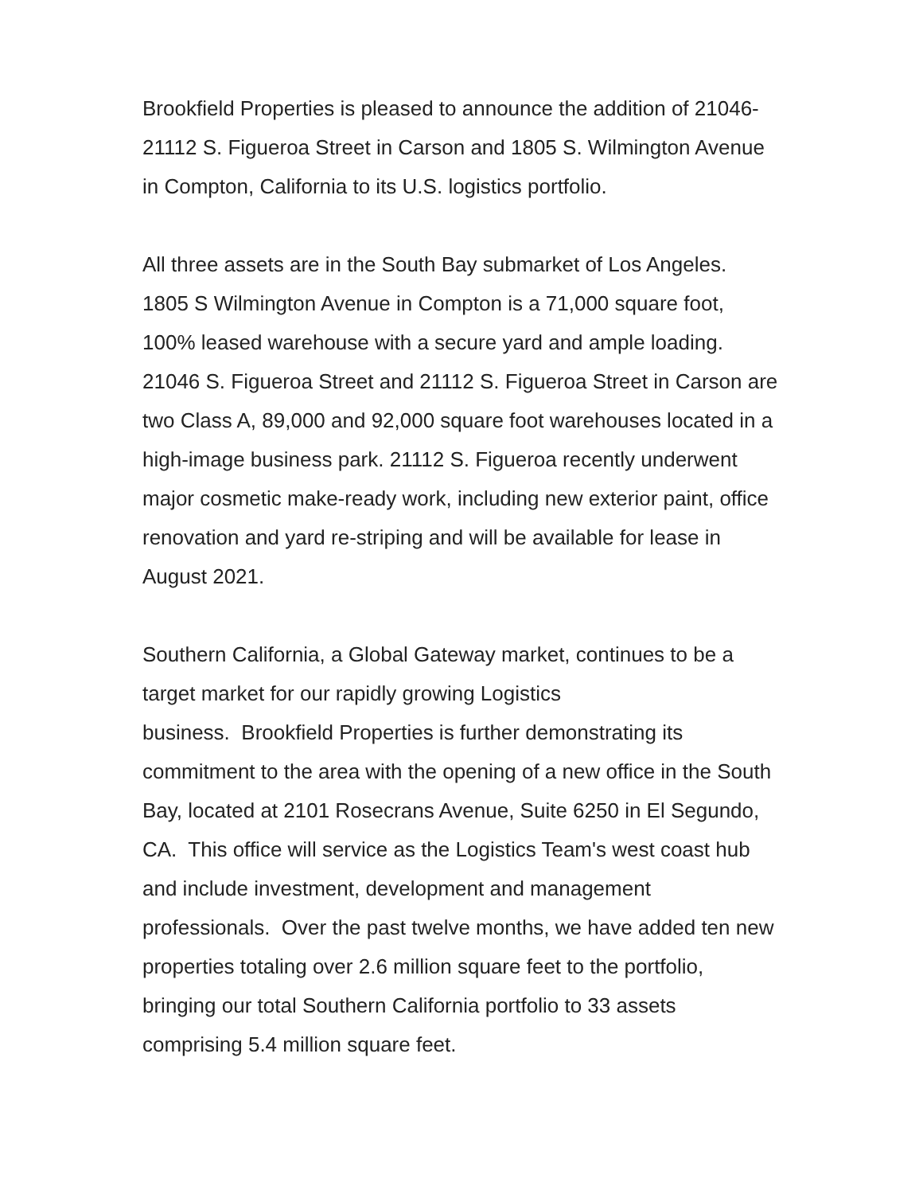Brookfield Properties is pleased to announce the addition of 21046-21112 S. Figueroa Street in Carson and 1805 S. Wilmington Avenue in Compton, California to its U.S. logistics portfolio.
All three assets are in the South Bay submarket of Los Angeles. 1805 S Wilmington Avenue in Compton is a 71,000 square foot, 100% leased warehouse with a secure yard and ample loading. 21046 S. Figueroa Street and 21112 S. Figueroa Street in Carson are two Class A, 89,000 and 92,000 square foot warehouses located in a high-image business park. 21112 S. Figueroa recently underwent major cosmetic make-ready work, including new exterior paint, office renovation and yard re-striping and will be available for lease in August 2021.
Southern California, a Global Gateway market, continues to be a target market for our rapidly growing Logistics
business. Brookfield Properties is further demonstrating its commitment to the area with the opening of a new office in the South Bay, located at 2101 Rosecrans Avenue, Suite 6250 in El Segundo, CA. This office will service as the Logistics Team's west coast hub and include investment, development and management professionals. Over the past twelve months, we have added ten new properties totaling over 2.6 million square feet to the portfolio, bringing our total Southern California portfolio to 33 assets comprising 5.4 million square feet.